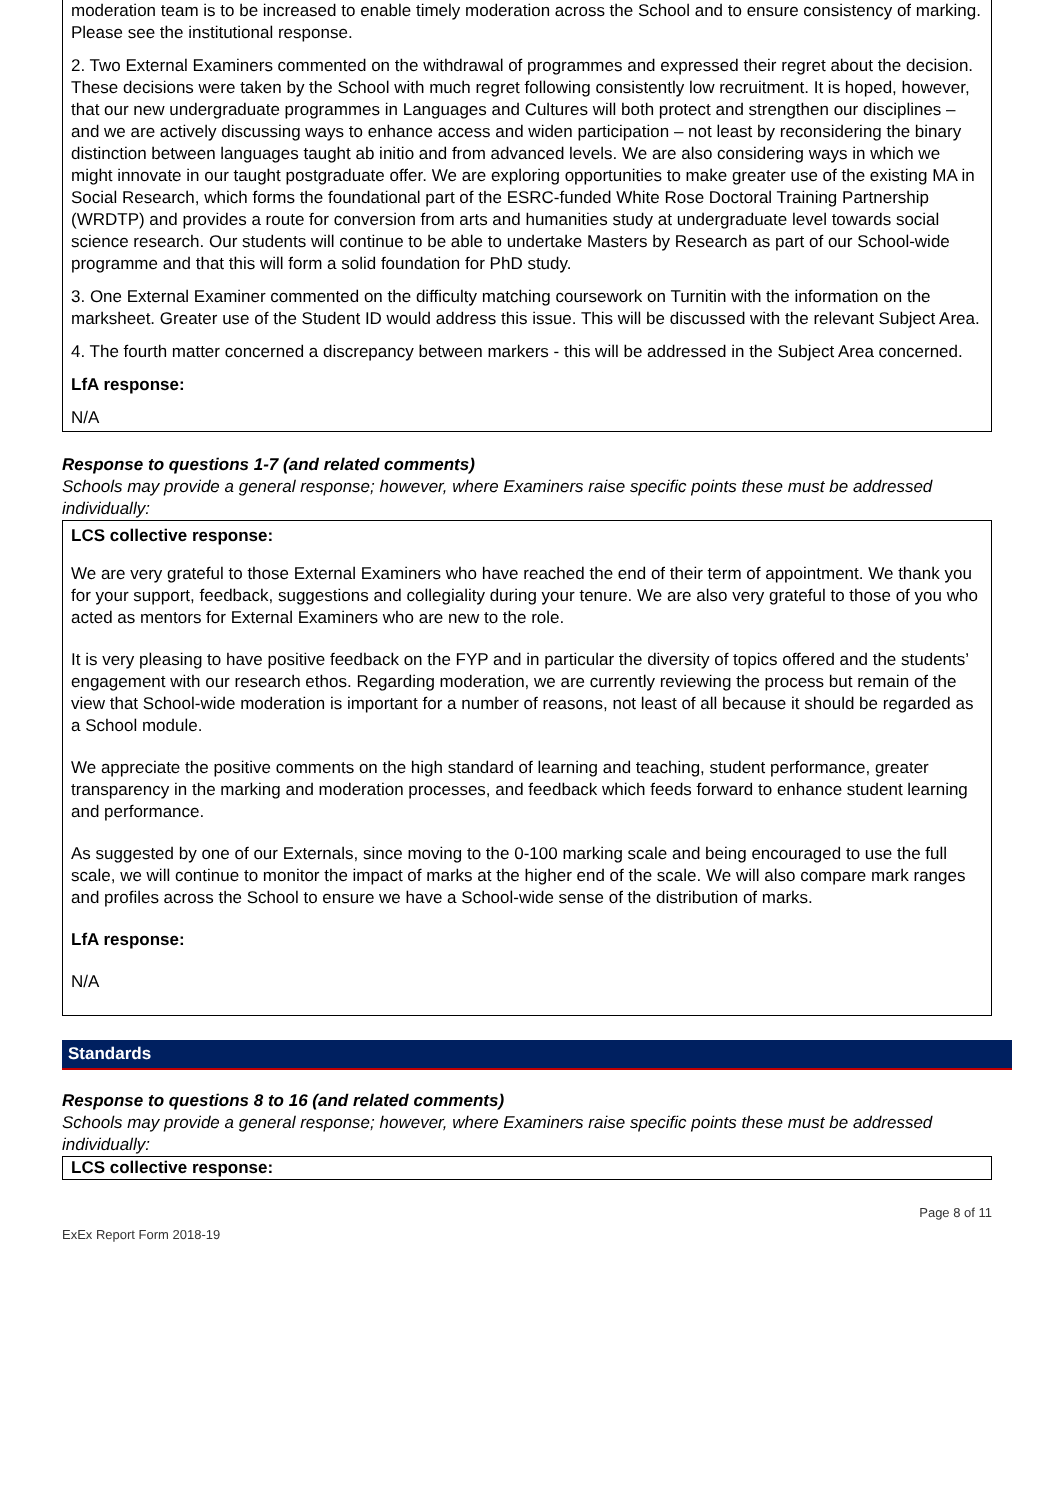moderation team is to be increased to enable timely moderation across the School and to ensure consistency of marking. Please see the institutional response.
2. Two External Examiners commented on the withdrawal of programmes and expressed their regret about the decision. These decisions were taken by the School with much regret following consistently low recruitment. It is hoped, however, that our new undergraduate programmes in Languages and Cultures will both protect and strengthen our disciplines – and we are actively discussing ways to enhance access and widen participation – not least by reconsidering the binary distinction between languages taught ab initio and from advanced levels. We are also considering ways in which we might innovate in our taught postgraduate offer. We are exploring opportunities to make greater use of the existing MA in Social Research, which forms the foundational part of the ESRC-funded White Rose Doctoral Training Partnership (WRDTP) and provides a route for conversion from arts and humanities study at undergraduate level towards social science research. Our students will continue to be able to undertake Masters by Research as part of our School-wide programme and that this will form a solid foundation for PhD study.
3. One External Examiner commented on the difficulty matching coursework on Turnitin with the information on the marksheet. Greater use of the Student ID would address this issue. This will be discussed with the relevant Subject Area.
4. The fourth matter concerned a discrepancy between markers - this will be addressed in the Subject Area concerned.
LfA response:
N/A
Response to questions 1-7 (and related comments)
Schools may provide a general response; however, where Examiners raise specific points these must be addressed individually:
LCS collective response:
We are very grateful to those External Examiners who have reached the end of their term of appointment. We thank you for your support, feedback, suggestions and collegiality during your tenure. We are also very grateful to those of you who acted as mentors for External Examiners who are new to the role.
It is very pleasing to have positive feedback on the FYP and in particular the diversity of topics offered and the students’ engagement with our research ethos. Regarding moderation, we are currently reviewing the process but remain of the view that School-wide moderation is important for a number of reasons, not least of all because it should be regarded as a School module.
We appreciate the positive comments on the high standard of learning and teaching, student performance, greater transparency in the marking and moderation processes, and feedback which feeds forward to enhance student learning and performance.
As suggested by one of our Externals, since moving to the 0-100 marking scale and being encouraged to use the full scale, we will continue to monitor the impact of marks at the higher end of the scale. We will also compare mark ranges and profiles across the School to ensure we have a School-wide sense of the distribution of marks.
LfA response:
N/A
Standards
Response to questions 8 to 16 (and related comments)
Schools may provide a general response; however, where Examiners raise specific points these must be addressed individually:
LCS collective response:
ExEx Report Form 2018-19 Page 8 of 11